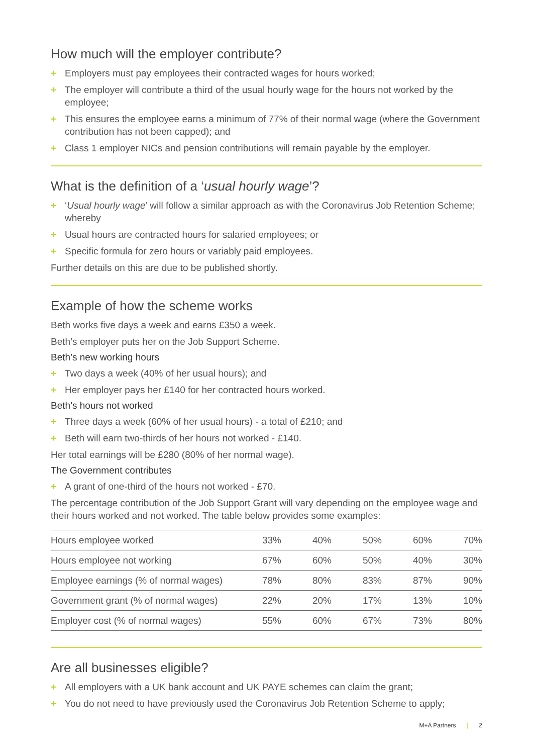How much will the employer contribute?
+ Employers must pay employees their contracted wages for hours worked;
+ The employer will contribute a third of the usual hourly wage for the hours not worked by the employee;
+ This ensures the employee earns a minimum of 77% of their normal wage (where the Government contribution has not been capped); and
+ Class 1 employer NICs and pension contributions will remain payable by the employer.
What is the definition of a ‘usual hourly wage’?
+ ‘Usual hourly wage’ will follow a similar approach as with the Coronavirus Job Retention Scheme; whereby
+ Usual hours are contracted hours for salaried employees; or
+ Specific formula for zero hours or variably paid employees.
Further details on this are due to be published shortly.
Example of how the scheme works
Beth works five days a week and earns £350 a week.
Beth’s employer puts her on the Job Support Scheme.
Beth’s new working hours
+ Two days a week (40% of her usual hours); and
+ Her employer pays her £140 for her contracted hours worked.
Beth’s hours not worked
+ Three days a week (60% of her usual hours) - a total of £210; and
+ Beth will earn two-thirds of her hours not worked - £140.
Her total earnings will be £280 (80% of her normal wage).
The Government contributes
+ A grant of one-third of the hours not worked - £70.
The percentage contribution of the Job Support Grant will vary depending on the employee wage and their hours worked and not worked. The table below provides some examples:
| Hours employee worked | 33% | 40% | 50% | 60% | 70% |
| Hours employee not working | 67% | 60% | 50% | 40% | 30% |
| Employee earnings (% of normal wages) | 78% | 80% | 83% | 87% | 90% |
| Government grant (% of normal wages) | 22% | 20% | 17% | 13% | 10% |
| Employer cost (% of normal wages) | 55% | 60% | 67% | 73% | 80% |
Are all businesses eligible?
+ All employers with a UK bank account and UK PAYE schemes can claim the grant;
+ You do not need to have previously used the Coronavirus Job Retention Scheme to apply;
M+A Partners | 2